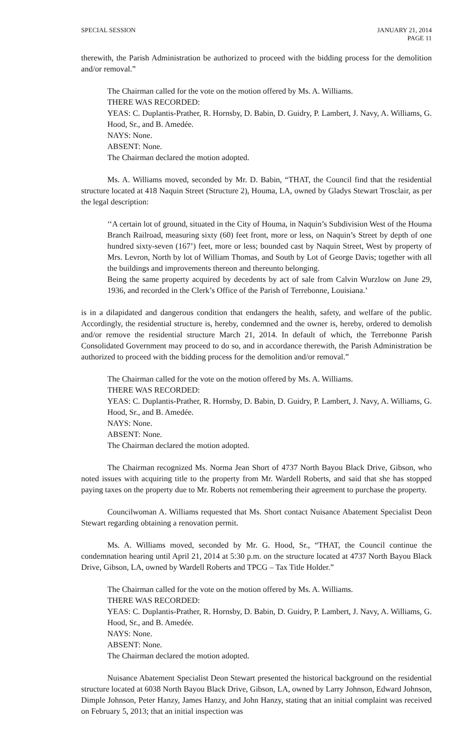SPECIAL SESSION JANUARY 21, 2014
PAGE 11
therewith, the Parish Administration be authorized to proceed with the bidding process for the demolition and/or removal.”
The Chairman called for the vote on the motion offered by Ms. A. Williams.
THERE WAS RECORDED:
YEAS: C. Duplantis-Prather, R. Hornsby, D. Babin, D. Guidry, P. Lambert, J. Navy, A. Williams, G. Hood, Sr., and B. Amedée.
NAYS: None.
ABSENT: None.
The Chairman declared the motion adopted.
Ms. A. Williams moved, seconded by Mr. D. Babin, “THAT, the Council find that the residential structure located at 418 Naquin Street (Structure 2), Houma, LA, owned by Gladys Stewart Trosclair, as per the legal description:
‘‘A certain lot of ground, situated in the City of Houma, in Naquin’s Subdivision West of the Houma Branch Railroad, measuring sixty (60) feet front, more or less, on Naquin’s Street by depth of one hundred sixty-seven (167’) feet, more or less; bounded cast by Naquin Street, West by property of Mrs. Levron, North by lot of William Thomas, and South by Lot of George Davis; together with all the buildings and improvements thereon and thereunto belonging.
Being the same property acquired by decedents by act of sale from Calvin Wurzlow on June 29, 1936, and recorded in the Clerk’s Office of the Parish of Terrebonne, Louisiana.’
is in a dilapidated and dangerous condition that endangers the health, safety, and welfare of the public. Accordingly, the residential structure is, hereby, condemned and the owner is, hereby, ordered to demolish and/or remove the residential structure March 21, 2014. In default of which, the Terrebonne Parish Consolidated Government may proceed to do so, and in accordance therewith, the Parish Administration be authorized to proceed with the bidding process for the demolition and/or removal.”
The Chairman called for the vote on the motion offered by Ms. A. Williams.
THERE WAS RECORDED:
YEAS: C. Duplantis-Prather, R. Hornsby, D. Babin, D. Guidry, P. Lambert, J. Navy, A. Williams, G. Hood, Sr., and B. Amedée.
NAYS: None.
ABSENT: None.
The Chairman declared the motion adopted.
The Chairman recognized Ms. Norma Jean Short of 4737 North Bayou Black Drive, Gibson, who noted issues with acquiring title to the property from Mr. Wardell Roberts, and said that she has stopped paying taxes on the property due to Mr. Roberts not remembering their agreement to purchase the property.
Councilwoman A. Williams requested that Ms. Short contact Nuisance Abatement Specialist Deon Stewart regarding obtaining a renovation permit.
Ms. A. Williams moved, seconded by Mr. G. Hood, Sr., “THAT, the Council continue the condemnation hearing until April 21, 2014 at 5:30 p.m. on the structure located at 4737 North Bayou Black Drive, Gibson, LA, owned by Wardell Roberts and TPCG – Tax Title Holder.”
The Chairman called for the vote on the motion offered by Ms. A. Williams.
THERE WAS RECORDED:
YEAS: C. Duplantis-Prather, R. Hornsby, D. Babin, D. Guidry, P. Lambert, J. Navy, A. Williams, G. Hood, Sr., and B. Amedée.
NAYS: None.
ABSENT: None.
The Chairman declared the motion adopted.
Nuisance Abatement Specialist Deon Stewart presented the historical background on the residential structure located at 6038 North Bayou Black Drive, Gibson, LA, owned by Larry Johnson, Edward Johnson, Dimple Johnson, Peter Hanzy, James Hanzy, and John Hanzy, stating that an initial complaint was received on February 5, 2013; that an initial inspection was